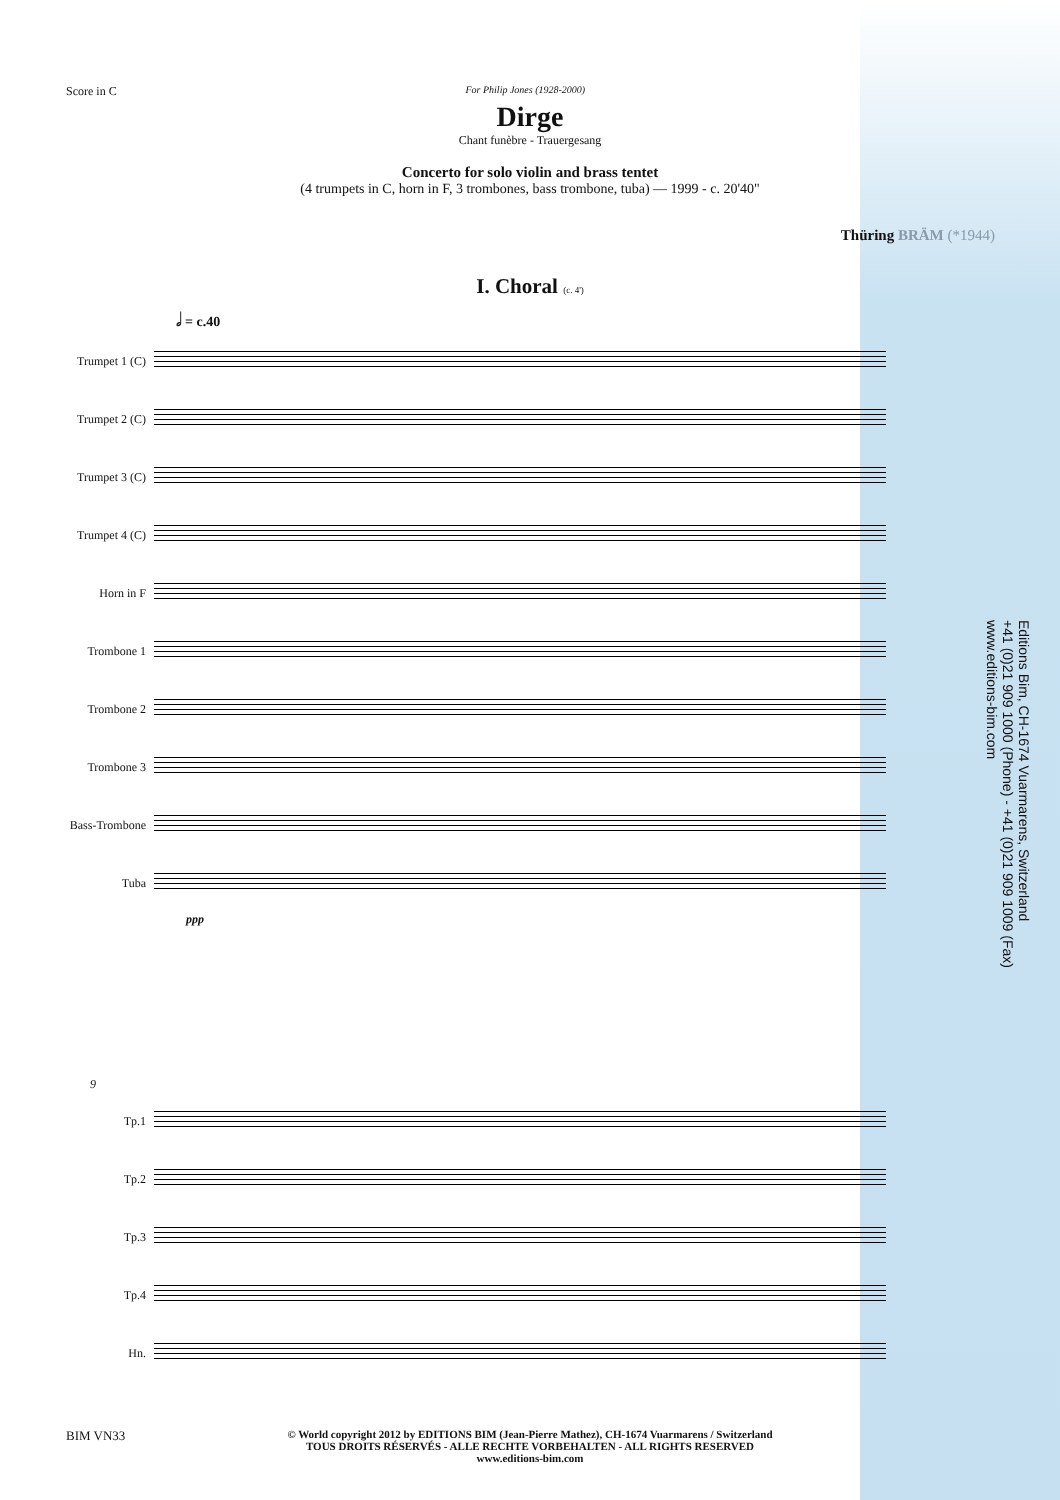Score in C For Philip Jones (1928-2000)
Dirge
Chant funèbre - Trauergesang
Concerto for solo violin and brass tentet
(4 trumpets in C, horn in F, 3 trombones, bass trombone, tuba) — 1999 - c. 20'40"
Thüring BRÄM (*1944)
I. Choral (c. 4')
𝅗𝅥 = c.40
Trumpet 1 (C)
Trumpet 2 (C)
Trumpet 3 (C)
Trumpet 4 (C)
Horn in F
Trombone 1
Trombone 2
Trombone 3
Bass-Trombone
Tuba
ppp
9
Tp.1
Tp.2
Tp.3
Tp.4
Hn.
Editions Bim, CH-1674 Vuarmarens, Switzerland
+41 (0)21 909 1000 (Phone) - +41 (0)21 909 1009 (Fax)
www.editions-bim.com
BIM VN33
© World copyright 2012 by EDITIONS BIM (Jean-Pierre Mathez), CH-1674 Vuarmarens / Switzerland
TOUS DROITS RÉSERVÉS - ALLE RECHTE VORBEHALTEN - ALL RIGHTS RESERVED
www.editions-bim.com